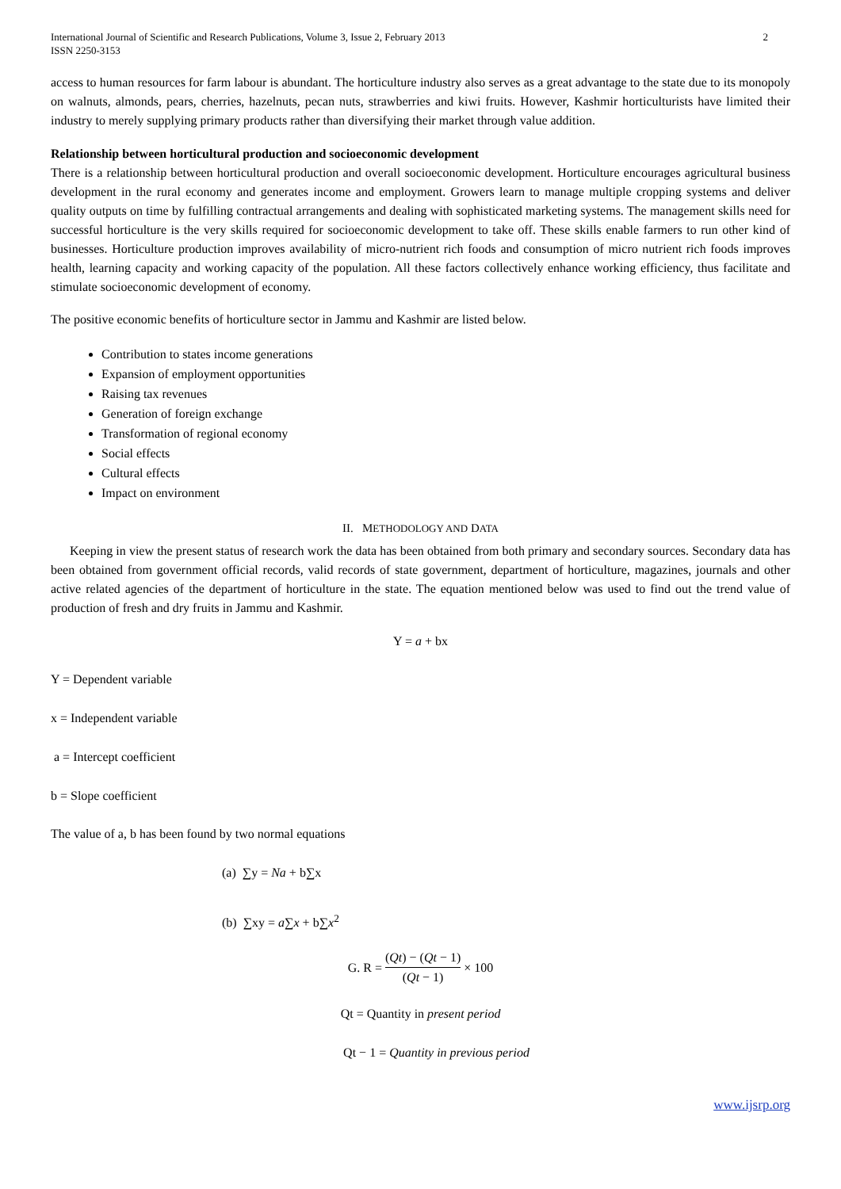International Journal of Scientific and Research Publications, Volume 3, Issue 2, February 2013
ISSN 2250-3153
2
access to human resources for farm labour is abundant. The horticulture industry also serves as a great advantage to the state due to its monopoly on walnuts, almonds, pears, cherries, hazelnuts, pecan nuts, strawberries and kiwi fruits. However, Kashmir horticulturists have limited their industry to merely supplying primary products rather than diversifying their market through value addition.
Relationship between horticultural production and socioeconomic development
There is a relationship between horticultural production and overall socioeconomic development. Horticulture encourages agricultural business development in the rural economy and generates income and employment. Growers learn to manage multiple cropping systems and deliver quality outputs on time by fulfilling contractual arrangements and dealing with sophisticated marketing systems. The management skills need for successful horticulture is the very skills required for socioeconomic development to take off. These skills enable farmers to run other kind of businesses. Horticulture production improves availability of micro-nutrient rich foods and consumption of micro nutrient rich foods improves health, learning capacity and working capacity of the population. All these factors collectively enhance working efficiency, thus facilitate and stimulate socioeconomic development of economy.
The positive economic benefits of horticulture sector in Jammu and Kashmir are listed below.
Contribution to states income generations
Expansion of employment opportunities
Raising tax revenues
Generation of foreign exchange
Transformation of regional economy
Social effects
Cultural effects
Impact on environment
II. METHODOLOGY AND DATA
Keeping in view the present status of research work the data has been obtained from both primary and secondary sources. Secondary data has been obtained from government official records, valid records of state government, department of horticulture, magazines, journals and other active related agencies of the department of horticulture in the state. The equation mentioned below was used to find out the trend value of production of fresh and dry fruits in Jammu and Kashmir.
Y = a + bx
Y = Dependent variable
x = Independent variable
a = Intercept coefficient
b = Slope coefficient
The value of a, b has been found by two normal equations
(a) ∑y = Na + b∑x
(b) ∑xy = a∑x + b∑x<sup>2</sup>
G. R = (Qt) − (Qt − 1) (Qt − 1) × 100
Qt = Quantity in present period
Qt − 1 = Quantity in previous period
www.ijsrp.org